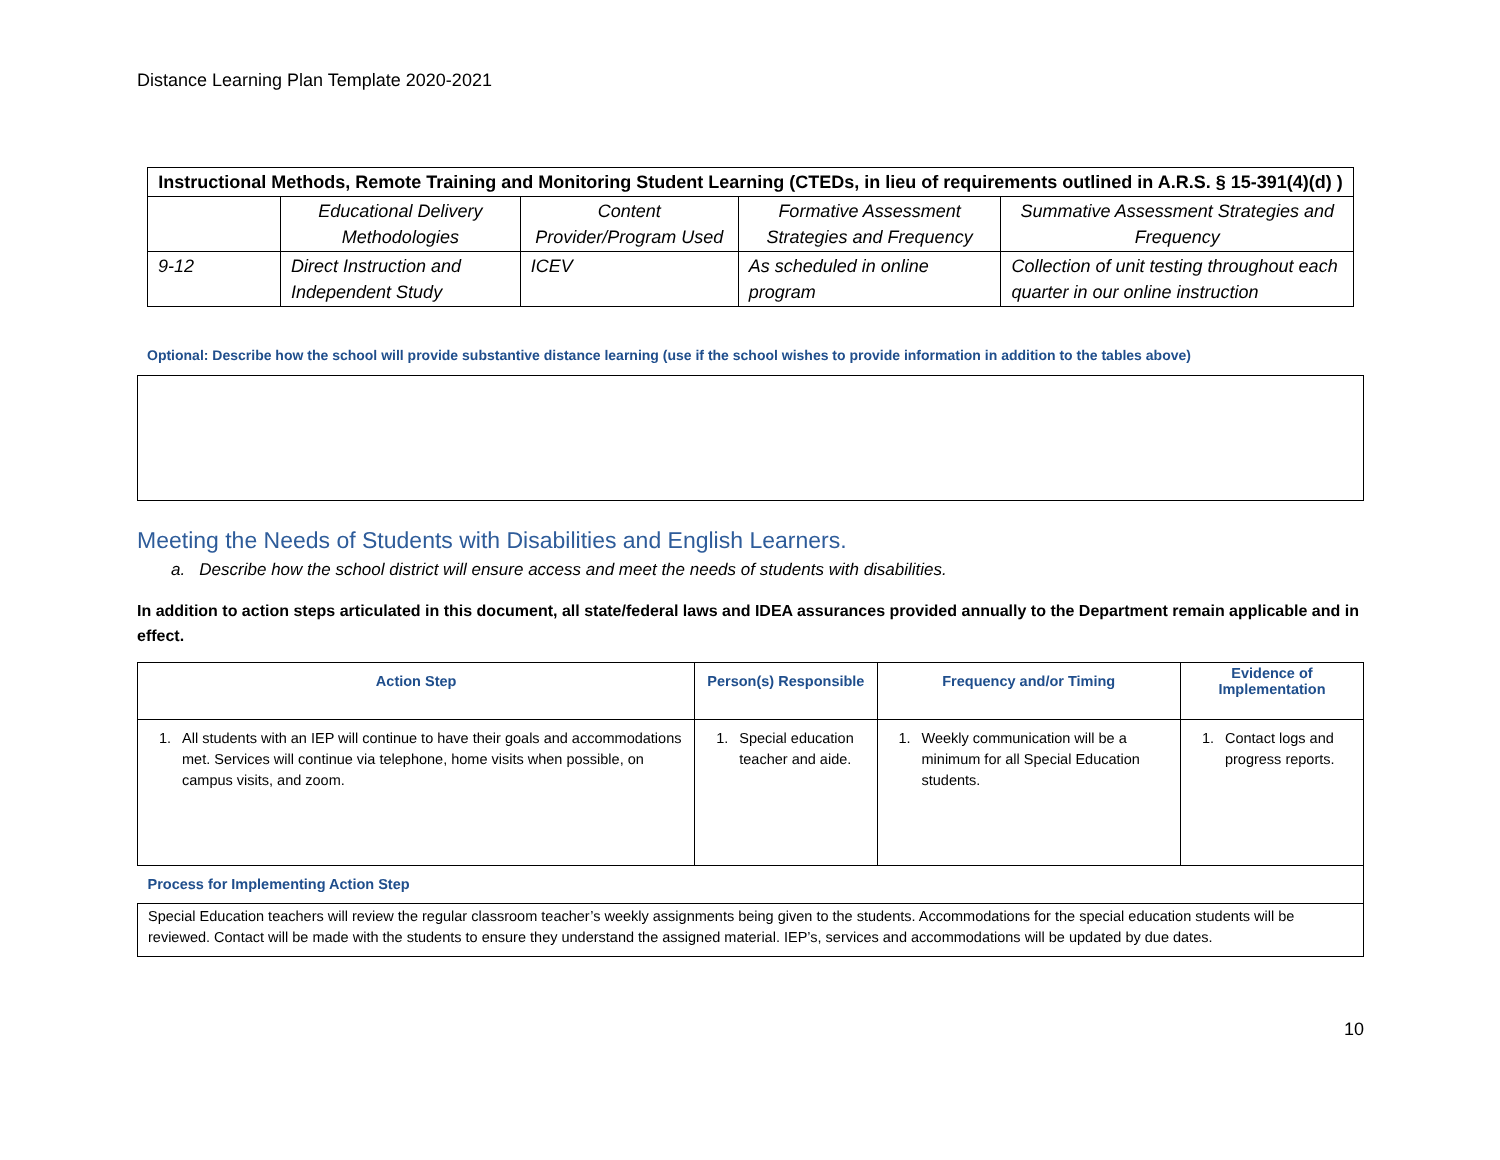Distance Learning Plan Template 2020-2021
| Instructional Methods, Remote Training and Monitoring Student Learning (CTEDs, in lieu of requirements outlined in A.R.S. § 15-391(4)(d) ) | | | | |
| --- | --- | --- | --- | --- |
| | Educational Delivery Methodologies | Content Provider/Program Used | Formative Assessment Strategies and Frequency | Summative Assessment Strategies and Frequency |
| 9-12 | Direct Instruction and Independent Study | ICEV | As scheduled in online program | Collection of unit testing throughout each quarter in our online instruction |
Optional: Describe how the school will provide substantive distance learning (use if the school wishes to provide information in addition to the tables above)
Meeting the Needs of Students with Disabilities and English Learners.
a. Describe how the school district will ensure access and meet the needs of students with disabilities.
In addition to action steps articulated in this document, all state/federal laws and IDEA assurances provided annually to the Department remain applicable and in effect.
| Action Step | Person(s) Responsible | Frequency and/or Timing | Evidence of Implementation |
| --- | --- | --- | --- |
| 1. All students with an IEP will continue to have their goals and accommodations met. Services will continue via telephone, home visits when possible, on campus visits, and zoom. | 1. Special education teacher and aide. | 1. Weekly communication will be a minimum for all Special Education students. | 1. Contact logs and progress reports. |
| Process for Implementing Action Step | | | |
| Special Education teachers will review the regular classroom teacher’s weekly assignments being given to the students. Accommodations for the special education students will be reviewed. Contact will be made with the students to ensure they understand the assigned material. IEP’s, services and accommodations will be updated by due dates. | | | |
10